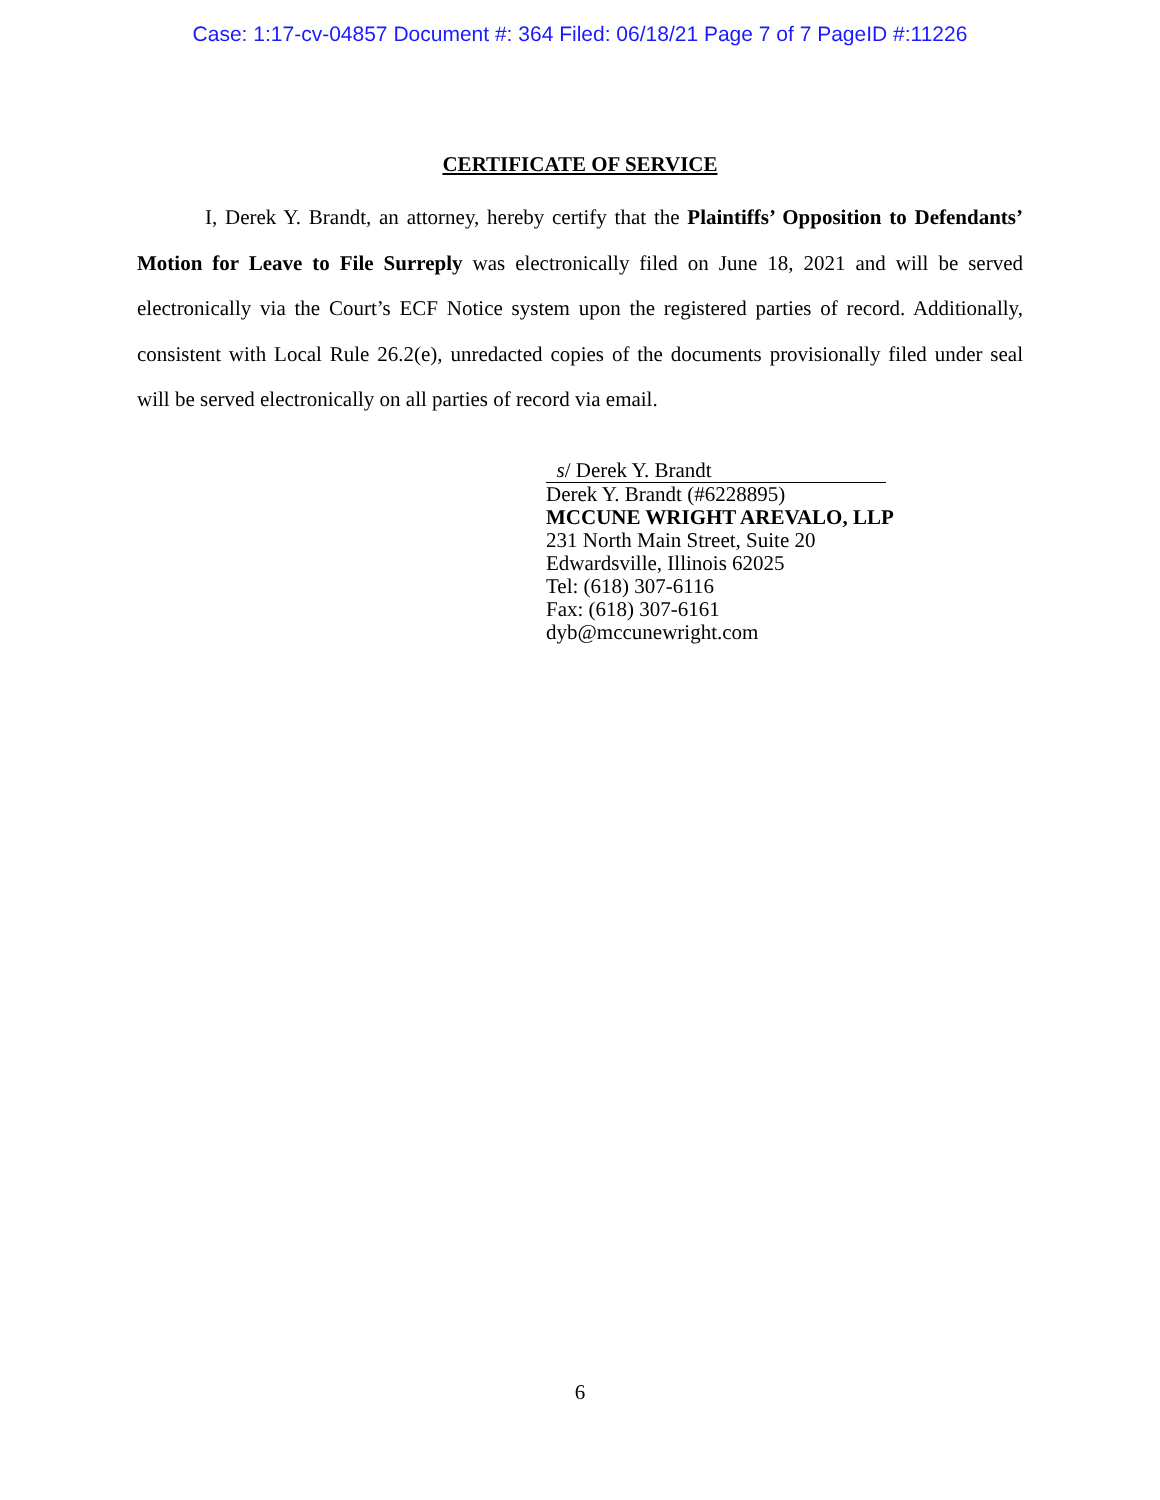Case: 1:17-cv-04857 Document #: 364 Filed: 06/18/21 Page 7 of 7 PageID #:11226
CERTIFICATE OF SERVICE
I, Derek Y. Brandt, an attorney, hereby certify that the Plaintiffs’ Opposition to Defendants’ Motion for Leave to File Surreply was electronically filed on June 18, 2021 and will be served electronically via the Court’s ECF Notice system upon the registered parties of record. Additionally, consistent with Local Rule 26.2(e), unredacted copies of the documents provisionally filed under seal will be served electronically on all parties of record via email.
s/ Derek Y. Brandt
Derek Y. Brandt (#6228895)
MCCUNE WRIGHT AREVALO, LLP
231 North Main Street, Suite 20
Edwardsville, Illinois 62025
Tel: (618) 307-6116
Fax: (618) 307-6161
dyb@mccunewright.com
6